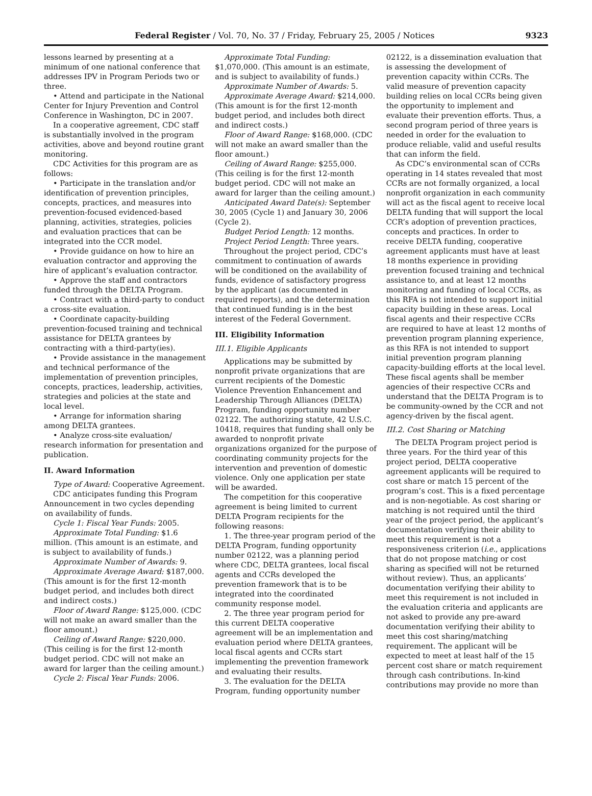Federal Register / Vol. 70, No. 37 / Friday, February 25, 2005 / Notices 9323
lessons learned by presenting at a minimum of one national conference that addresses IPV in Program Periods two or three.
• Attend and participate in the National Center for Injury Prevention and Control Conference in Washington, DC in 2007.
In a cooperative agreement, CDC staff is substantially involved in the program activities, above and beyond routine grant monitoring.
CDC Activities for this program are as follows:
• Participate in the translation and/or identification of prevention principles, concepts, practices, and measures into prevention-focused evidenced-based planning, activities, strategies, policies and evaluation practices that can be integrated into the CCR model.
• Provide guidance on how to hire an evaluation contractor and approving the hire of applicant’s evaluation contractor.
• Approve the staff and contractors funded through the DELTA Program.
• Contract with a third-party to conduct a cross-site evaluation.
• Coordinate capacity-building prevention-focused training and technical assistance for DELTA grantees by contracting with a third-party(ies).
• Provide assistance in the management and technical performance of the implementation of prevention principles, concepts, practices, leadership, activities, strategies and policies at the state and local level.
• Arrange for information sharing among DELTA grantees.
• Analyze cross-site evaluation/ research information for presentation and publication.
II. Award Information
Type of Award: Cooperative Agreement.
CDC anticipates funding this Program Announcement in two cycles depending on availability of funds.
Cycle 1: Fiscal Year Funds: 2005.
Approximate Total Funding: $1.6 million. (This amount is an estimate, and is subject to availability of funds.)
Approximate Number of Awards: 9.
Approximate Average Award: $187,000. (This amount is for the first 12-month budget period, and includes both direct and indirect costs.)
Floor of Award Range: $125,000. (CDC will not make an award smaller than the floor amount.)
Ceiling of Award Range: $220,000. (This ceiling is for the first 12-month budget period. CDC will not make an award for larger than the ceiling amount.)
Cycle 2: Fiscal Year Funds: 2006.
Approximate Total Funding: $1,070,000. (This amount is an estimate, and is subject to availability of funds.)
Approximate Number of Awards: 5.
Approximate Average Award: $214,000. (This amount is for the first 12-month budget period, and includes both direct and indirect costs.)
Floor of Award Range: $168,000. (CDC will not make an award smaller than the floor amount.)
Ceiling of Award Range: $255,000. (This ceiling is for the first 12-month budget period. CDC will not make an award for larger than the ceiling amount.)
Anticipated Award Date(s): September 30, 2005 (Cycle 1) and January 30, 2006 (Cycle 2).
Budget Period Length: 12 months.
Project Period Length: Three years.
Throughout the project period, CDC’s commitment to continuation of awards will be conditioned on the availability of funds, evidence of satisfactory progress by the applicant (as documented in required reports), and the determination that continued funding is in the best interest of the Federal Government.
III. Eligibility Information
III.1. Eligible Applicants
Applications may be submitted by nonprofit private organizations that are current recipients of the Domestic Violence Prevention Enhancement and Leadership Through Alliances (DELTA) Program, funding opportunity number 02122. The authorizing statute, 42 U.S.C. 10418, requires that funding shall only be awarded to nonprofit private organizations organized for the purpose of coordinating community projects for the intervention and prevention of domestic violence. Only one application per state will be awarded.
The competition for this cooperative agreement is being limited to current DELTA Program recipients for the following reasons:
1. The three-year program period of the DELTA Program, funding opportunity number 02122, was a planning period where CDC, DELTA grantees, local fiscal agents and CCRs developed the prevention framework that is to be integrated into the coordinated community response model.
2. The three year program period for this current DELTA cooperative agreement will be an implementation and evaluation period where DELTA grantees, local fiscal agents and CCRs start implementing the prevention framework and evaluating their results.
3. The evaluation for the DELTA Program, funding opportunity number
02122, is a dissemination evaluation that is assessing the development of prevention capacity within CCRs. The valid measure of prevention capacity building relies on local CCRs being given the opportunity to implement and evaluate their prevention efforts. Thus, a second program period of three years is needed in order for the evaluation to produce reliable, valid and useful results that can inform the field.
As CDC’s environmental scan of CCRs operating in 14 states revealed that most CCRs are not formally organized, a local nonprofit organization in each community will act as the fiscal agent to receive local DELTA funding that will support the local CCR’s adoption of prevention practices, concepts and practices. In order to receive DELTA funding, cooperative agreement applicants must have at least 18 months experience in providing prevention focused training and technical assistance to, and at least 12 months monitoring and funding of local CCRs, as this RFA is not intended to support initial capacity building in these areas. Local fiscal agents and their respective CCRs are required to have at least 12 months of prevention program planning experience, as this RFA is not intended to support initial prevention program planning capacity-building efforts at the local level. These fiscal agents shall be member agencies of their respective CCRs and understand that the DELTA Program is to be community-owned by the CCR and not agency-driven by the fiscal agent.
III.2. Cost Sharing or Matching
The DELTA Program project period is three years. For the third year of this project period, DELTA cooperative agreement applicants will be required to cost share or match 15 percent of the program’s cost. This is a fixed percentage and is non-negotiable. As cost sharing or matching is not required until the third year of the project period, the applicant’s documentation verifying their ability to meet this requirement is not a responsiveness criterion (i.e., applications that do not propose matching or cost sharing as specified will not be returned without review). Thus, an applicants’ documentation verifying their ability to meet this requirement is not included in the evaluation criteria and applicants are not asked to provide any pre-award documentation verifying their ability to meet this cost sharing/matching requirement. The applicant will be expected to meet at least half of the 15 percent cost share or match requirement through cash contributions. In-kind contributions may provide no more than